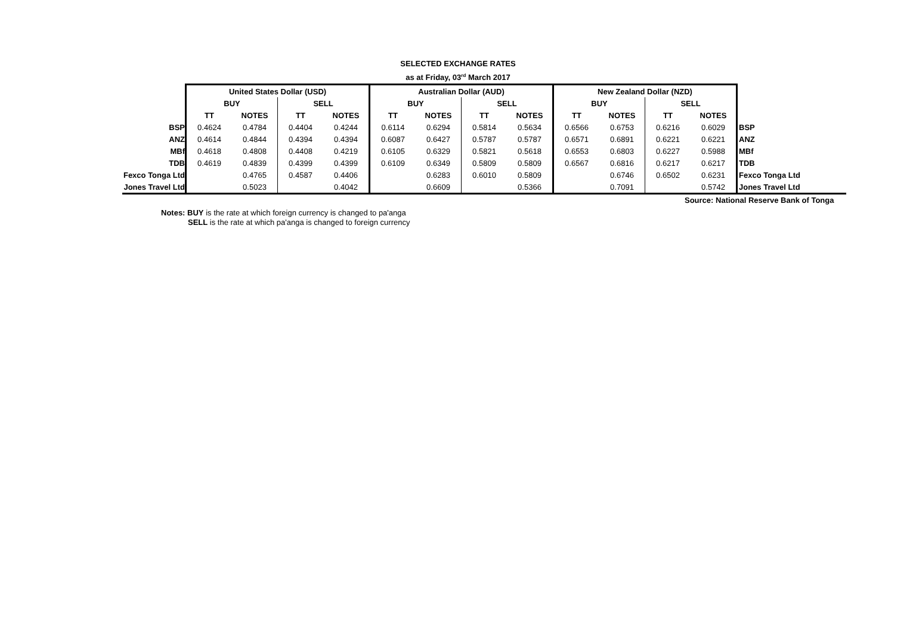SELECTED EXCHANGE RATES
as at Friday, 03<sup>rd</sup> March 2017
| | United States Dollar (USD) | | | | Australian Dollar (AUD) | | | | New Zealand Dollar (NZD) | | | | |
| | BUY | | SELL | | BUY | | SELL | | BUY | | SELL | | |
| | TT | NOTES | TT | NOTES | TT | NOTES | TT | NOTES | TT | NOTES | TT | NOTES | |
| BSP | 0.4624 | 0.4784 | 0.4404 | 0.4244 | 0.6114 | 0.6294 | 0.5814 | 0.5634 | 0.6566 | 0.6753 | 0.6216 | 0.6029 | BSP |
| ANZ | 0.4614 | 0.4844 | 0.4394 | 0.4394 | 0.6087 | 0.6427 | 0.5787 | 0.5787 | 0.6571 | 0.6891 | 0.6221 | 0.6221 | ANZ |
| MBf | 0.4618 | 0.4808 | 0.4408 | 0.4219 | 0.6105 | 0.6329 | 0.5821 | 0.5618 | 0.6553 | 0.6803 | 0.6227 | 0.5988 | MBf |
| TDB | 0.4619 | 0.4839 | 0.4399 | 0.4399 | 0.6109 | 0.6349 | 0.5809 | 0.5809 | 0.6567 | 0.6816 | 0.6217 | 0.6217 | TDB |
| Fexco Tonga Ltd | | 0.4765 | 0.4587 | 0.4406 | | 0.6283 | 0.6010 | 0.5809 | | 0.6746 | 0.6502 | 0.6231 | Fexco Tonga Ltd |
| Jones Travel Ltd | | 0.5023 | | 0.4042 | | 0.6609 | | 0.5366 | | 0.7091 | | 0.5742 | Jones Travel Ltd |
Source: National Reserve Bank of Tonga
Notes: BUY is the rate at which foreign currency is changed to pa'anga
SELL is the rate at which pa'anga is changed to foreign currency